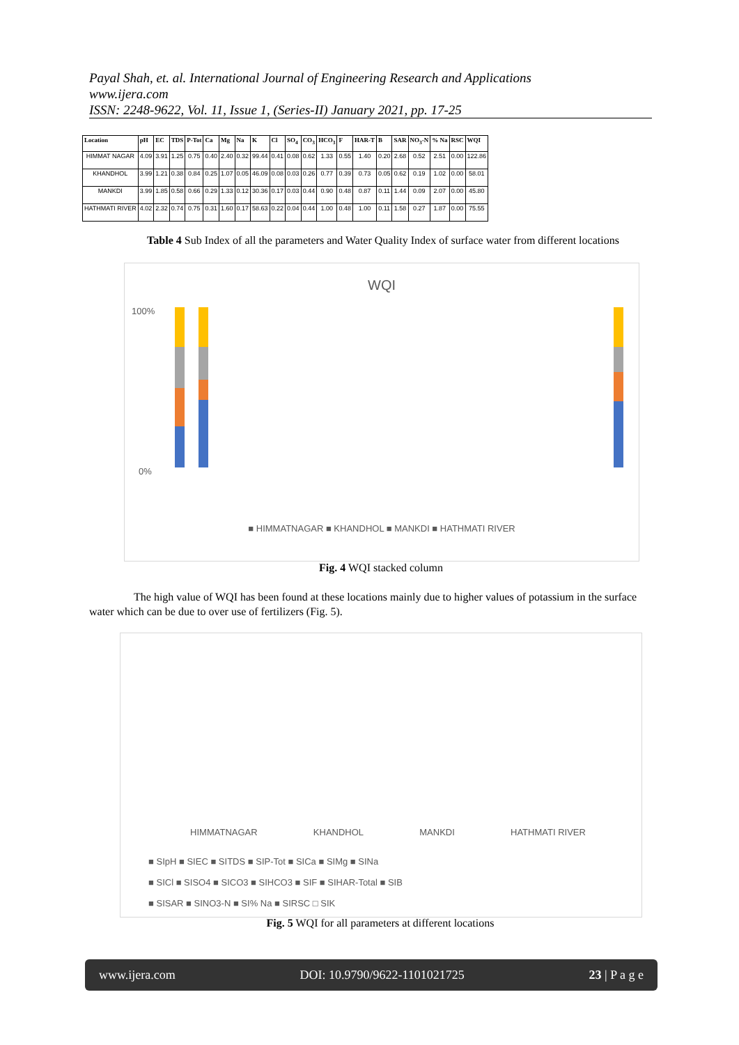Payal Shah, et. al. International Journal of Engineering Research and Applications
www.ijera.com
ISSN: 2248-9622, Vol. 11, Issue 1, (Series-II) January 2021, pp. 17-25
| Location | pH | EC | TDS | P-Tot | Ca | Mg | Na | K | Cl | SO<sub>4</sub> | CO<sub>3</sub> | HCO<sub>3</sub> | F | HAR-T | B | SAR | NO<sub>3</sub>-N | % Na | RSC | WQI |
| --- | --- | --- | --- | --- | --- | --- | --- | --- | --- | --- | --- | --- | --- | --- | --- | --- | --- | --- | --- | --- |
| HIMMAT NAGAR | 4.09 | 3.91 | 1.25 | 0.75 | 0.40 | 2.40 | 0.32 | 99.44 | 0.41 | 0.08 | 0.62 | 1.33 | 0.55 | 1.40 | 0.20 | 2.68 | 0.52 | 2.51 | 0.00 | 122.86 |
| KHANDHOL | 3.99 | 1.21 | 0.38 | 0.84 | 0.25 | 1.07 | 0.05 | 46.09 | 0.08 | 0.03 | 0.26 | 0.77 | 0.39 | 0.73 | 0.05 | 0.62 | 0.19 | 1.02 | 0.00 | 58.01 |
| MANKDI | 3.99 | 1.85 | 0.58 | 0.66 | 0.29 | 1.33 | 0.12 | 30.36 | 0.17 | 0.03 | 0.44 | 0.90 | 0.48 | 0.87 | 0.11 | 1.44 | 0.09 | 2.07 | 0.00 | 45.80 |
| HATHMATI RIVER | 4.02 | 2.32 | 0.74 | 0.75 | 0.31 | 1.60 | 0.17 | 58.63 | 0.22 | 0.04 | 0.44 | 1.00 | 0.48 | 1.00 | 0.11 | 1.58 | 0.27 | 1.87 | 0.00 | 75.55 |
Table 4 Sub Index of all the parameters and Water Quality Index of surface water from different locations
WQI
100%
0%
■ HIMMATNAGAR ■ KHANDHOL ■ MANKDI ■ HATHMATI RIVER
Fig. 4 WQI stacked column
The high value of WQI has been found at these locations mainly due to higher values of potassium in the surface water which can be due to over use of fertilizers (Fig. 5).
HIMMATNAGAR KHANDHOL MANKDI HATHMATI RIVER
■ SIpH ■ SIEC ■ SITDS ■ SIP-Tot ■ SICa ■ SIMg ■ SINa
■ SICl ■ SISO4 ■ SICO3 ■ SIHCO3 ■ SIF ■ SIHAR-Total ■ SIB
■ SISAR ■ SINO3-N ■ SI% Na ■ SIRSC □ SIK
Fig. 5 WQI for all parameters at different locations
www.ijera.com DOI: 10.9790/9622-1101021725 23 | P a g e